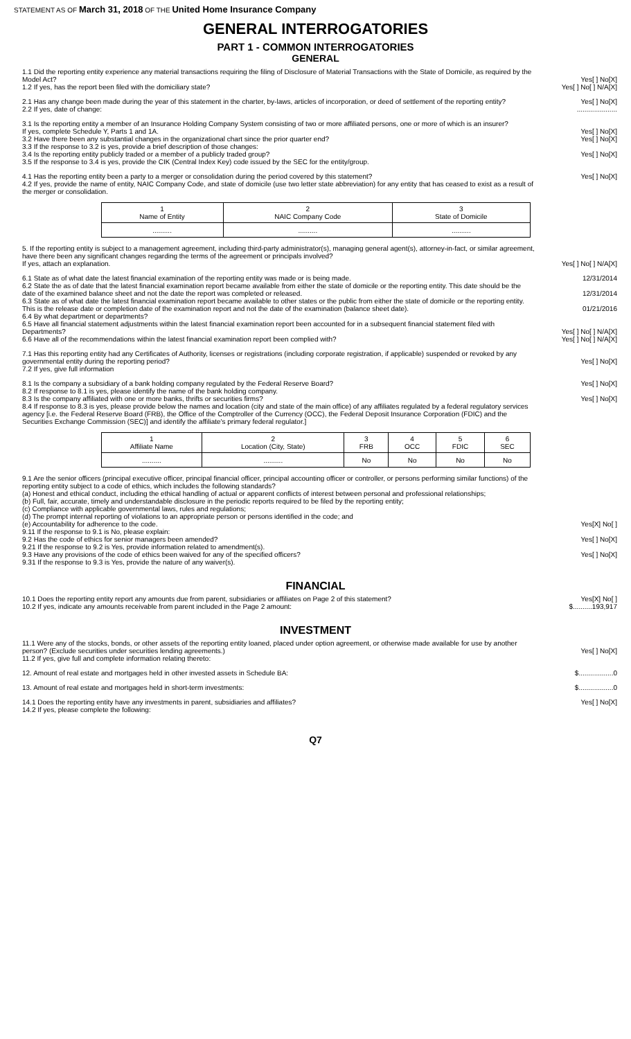STATEMENT AS OF March 31, 2018 OF THE United Home Insurance Company
GENERAL INTERROGATORIES
PART 1 - COMMON INTERROGATORIES
GENERAL
1.1 Did the reporting entity experience any material transactions requiring the filing of Disclosure of Material Transactions with the State of Domicile, as required by the Model Act?
Yes[ ] No[X]
1.2 If yes, has the report been filed with the domiciliary state?
Yes[ ] No[ ] N/A[X]
2.1 Has any change been made during the year of this statement in the charter, by-laws, articles of incorporation, or deed of settlement of the reporting entity?
Yes[ ] No[X]
2.2 If yes, date of change:
.....................
3.1 Is the reporting entity a member of an Insurance Holding Company System consisting of two or more affiliated persons, one or more of which is an insurer?
If yes, complete Schedule Y, Parts 1 and 1A.
Yes[ ] No[X]
3.2 Have there been any substantial changes in the organizational chart since the prior quarter end?
Yes[ ] No[X]
3.3 If the response to 3.2 is yes, provide a brief description of those changes:
3.4 Is the reporting entity publicly traded or a member of a publicly traded group?
Yes[ ] No[X]
3.5 If the response to 3.4 is yes, provide the CIK (Central Index Key) code issued by the SEC for the entity/group.
4.1 Has the reporting entity been a party to a merger or consolidation during the period covered by this statement?
Yes[ ] No[X]
4.2 If yes, provide the name of entity, NAIC Company Code, and state of domicile (use two letter state abbreviation) for any entity that has ceased to exist as a result of the merger or consolidation.
| 1 Name of Entity | 2 NAIC Company Code | 3 State of Domicile |
| .......... | .......... | .......... |
5. If the reporting entity is subject to a management agreement, including third-party administrator(s), managing general agent(s), attorney-in-fact, or similar agreement, have there been any significant changes regarding the terms of the agreement or principals involved?
If yes, attach an explanation.
Yes[ ] No[ ] N/A[X]
6.1 State as of what date the latest financial examination of the reporting entity was made or is being made.
12/31/2014
6.2 State the as of date that the latest financial examination report became available from either the state of domicile or the reporting entity. This date should be the date of the examined balance sheet and not the date the report was completed or released.
12/31/2014
6.3 State as of what date the latest financial examination report became available to other states or the public from either the state of domicile or the reporting entity. This is the release date or completion date of the examination report and not the date of the examination (balance sheet date).
01/21/2016
6.4 By what department or departments?
6.5 Have all financial statement adjustments within the latest financial examination report been accounted for in a subsequent financial statement filed with Departments?
Yes[ ] No[ ] N/A[X]
6.6 Have all of the recommendations within the latest financial examination report been complied with?
Yes[ ] No[ ] N/A[X]
7.1 Has this reporting entity had any Certificates of Authority, licenses or registrations (including corporate registration, if applicable) suspended or revoked by any governmental entity during the reporting period?
Yes[ ] No[X]
7.2 If yes, give full information
8.1 Is the company a subsidiary of a bank holding company regulated by the Federal Reserve Board?
Yes[ ] No[X]
8.2 If response to 8.1 is yes, please identify the name of the bank holding company.
8.3 Is the company affiliated with one or more banks, thrifts or securities firms?
Yes[ ] No[X]
8.4 If response to 8.3 is yes, please provide below the names and location (city and state of the main office) of any affiliates regulated by a federal regulatory services agency [i.e. the Federal Reserve Board (FRB), the Office of the Comptroller of the Currency (OCC), the Federal Deposit Insurance Corporation (FDIC) and the Securities Exchange Commission (SEC)] and identify the affiliate's primary federal regulator.]
| 1 Affiliate Name | 2 Location (City, State) | 3 FRB | 4 OCC | 5 FDIC | 6 SEC |
| .......... | .......... | No | No | No | No |
9.1 Are the senior officers (principal executive officer, principal financial officer, principal accounting officer or controller, or persons performing similar functions) of the reporting entity subject to a code of ethics, which includes the following standards?
(a) Honest and ethical conduct, including the ethical handling of actual or apparent conflicts of interest between personal and professional relationships;
(b) Full, fair, accurate, timely and understandable disclosure in the periodic reports required to be filed by the reporting entity;
(c) Compliance with applicable governmental laws, rules and regulations;
(d) The prompt internal reporting of violations to an appropriate person or persons identified in the code; and
(e) Accountability for adherence to the code.
Yes[X] No[ ]
9.11 If the response to 9.1 is No, please explain:
9.2 Has the code of ethics for senior managers been amended?
Yes[ ] No[X]
9.21 If the response to 9.2 is Yes, provide information related to amendment(s).
9.3 Have any provisions of the code of ethics been waived for any of the specified officers?
Yes[ ] No[X]
9.31 If the response to 9.3 is Yes, provide the nature of any waiver(s).
FINANCIAL
10.1 Does the reporting entity report any amounts due from parent, subsidiaries or affiliates on Page 2 of this statement?
Yes[X] No[ ]
10.2 If yes, indicate any amounts receivable from parent included in the Page 2 amount:
$..........193,917
INVESTMENT
11.1 Were any of the stocks, bonds, or other assets of the reporting entity loaned, placed under option agreement, or otherwise made available for use by another person? (Exclude securities under securities lending agreements.)
Yes[ ] No[X]
11.2 If yes, give full and complete information relating thereto:
12. Amount of real estate and mortgages held in other invested assets in Schedule BA:
$..................0
13. Amount of real estate and mortgages held in short-term investments:
$..................0
14.1 Does the reporting entity have any investments in parent, subsidiaries and affiliates?
Yes[ ] No[X]
14.2 If yes, please complete the following:
Q7